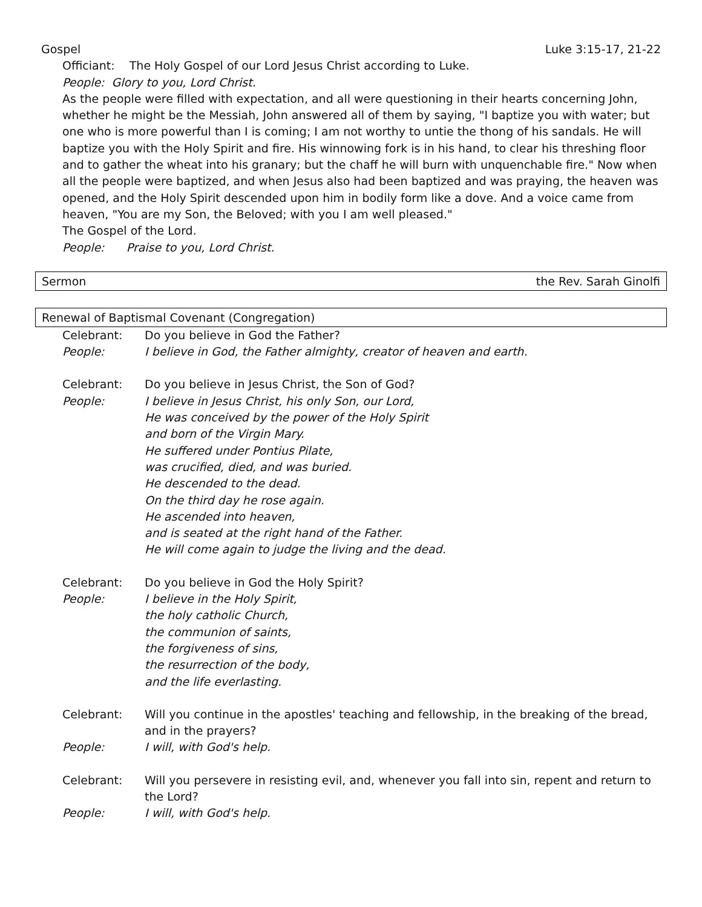Gospel Luke 3:15-17, 21-22
Officiant: The Holy Gospel of our Lord Jesus Christ according to Luke.
People: Glory to you, Lord Christ.
As the people were filled with expectation, and all were questioning in their hearts concerning John, whether he might be the Messiah, John answered all of them by saying, "I baptize you with water; but one who is more powerful than I is coming; I am not worthy to untie the thong of his sandals. He will baptize you with the Holy Spirit and fire. His winnowing fork is in his hand, to clear his threshing floor and to gather the wheat into his granary; but the chaff he will burn with unquenchable fire." Now when all the people were baptized, and when Jesus also had been baptized and was praying, the heaven was opened, and the Holy Spirit descended upon him in bodily form like a dove. And a voice came from heaven, "You are my Son, the Beloved; with you I am well pleased."
The Gospel of the Lord.
People: Praise to you, Lord Christ.
Sermon the Rev. Sarah Ginolfi
Renewal of Baptismal Covenant (Congregation)
Celebrant: Do you believe in God the Father?
People: I believe in God, the Father almighty, creator of heaven and earth.
Celebrant: Do you believe in Jesus Christ, the Son of God?
People: I believe in Jesus Christ, his only Son, our Lord,
He was conceived by the power of the Holy Spirit
and born of the Virgin Mary.
He suffered under Pontius Pilate,
was crucified, died, and was buried.
He descended to the dead.
On the third day he rose again.
He ascended into heaven,
and is seated at the right hand of the Father.
He will come again to judge the living and the dead.
Celebrant: Do you believe in God the Holy Spirit?
People: I believe in the Holy Spirit,
the holy catholic Church,
the communion of saints,
the forgiveness of sins,
the resurrection of the body,
and the life everlasting.
Celebrant: Will you continue in the apostles' teaching and fellowship, in the breaking of the bread, and in the prayers?
People: I will, with God's help.
Celebrant: Will you persevere in resisting evil, and, whenever you fall into sin, repent and return to the Lord?
People: I will, with God's help.